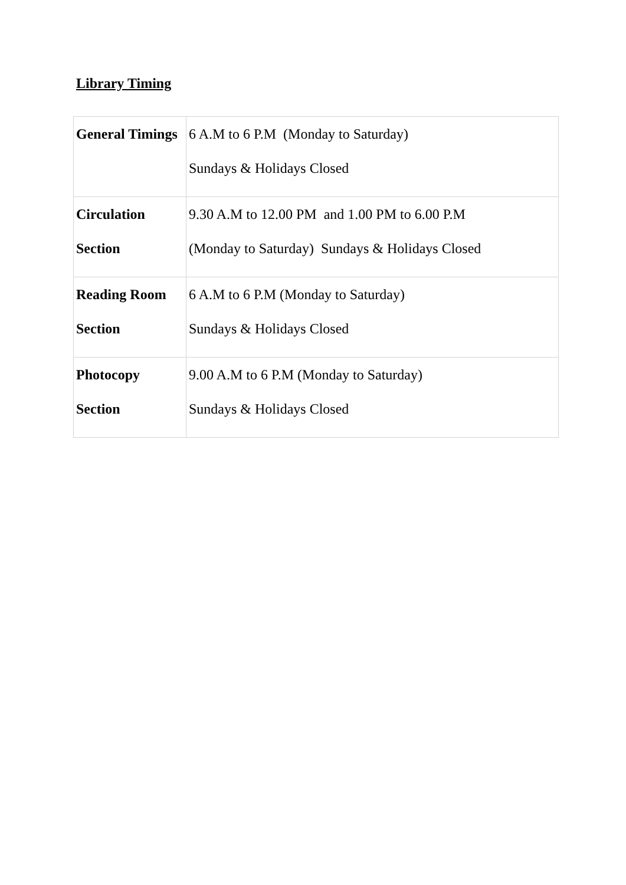Library Timing
| General Timings | 6 A.M to 6 P.M (Monday to Saturday) Sundays & Holidays Closed |
| Circulation Section | 9.30 A.M to 12.00 PM and 1.00 PM to 6.00 P.M (Monday to Saturday) Sundays & Holidays Closed |
| Reading Room Section | 6 A.M to 6 P.M (Monday to Saturday) Sundays & Holidays Closed |
| Photocopy Section | 9.00 A.M to 6 P.M (Monday to Saturday) Sundays & Holidays Closed |